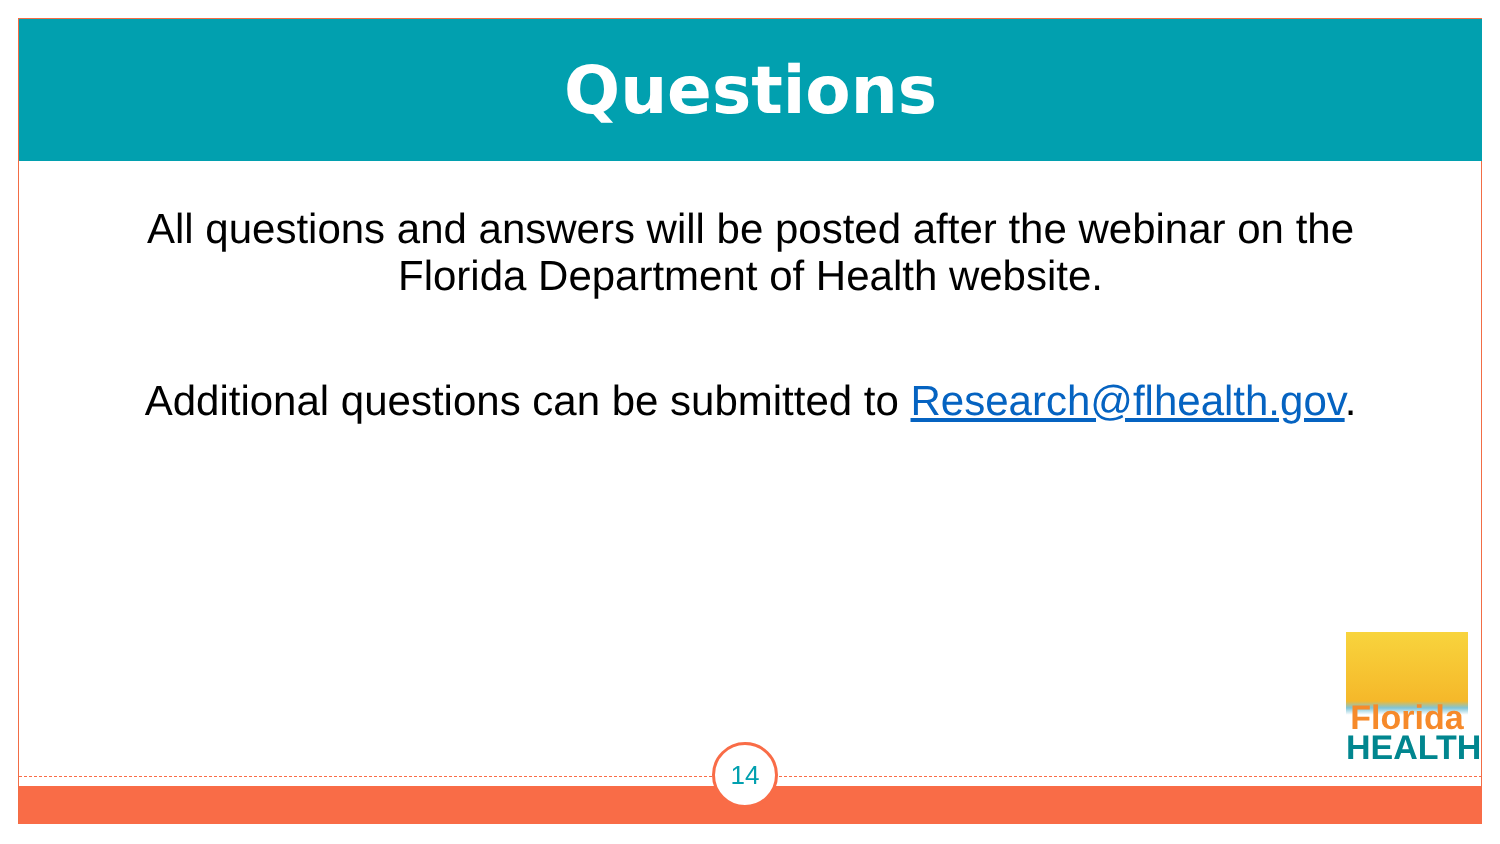Questions
All questions and answers will be posted after the webinar on the
Florida Department of Health website.
Additional questions can be submitted to Research@flhealth.gov.
Florida
HEALTH
14